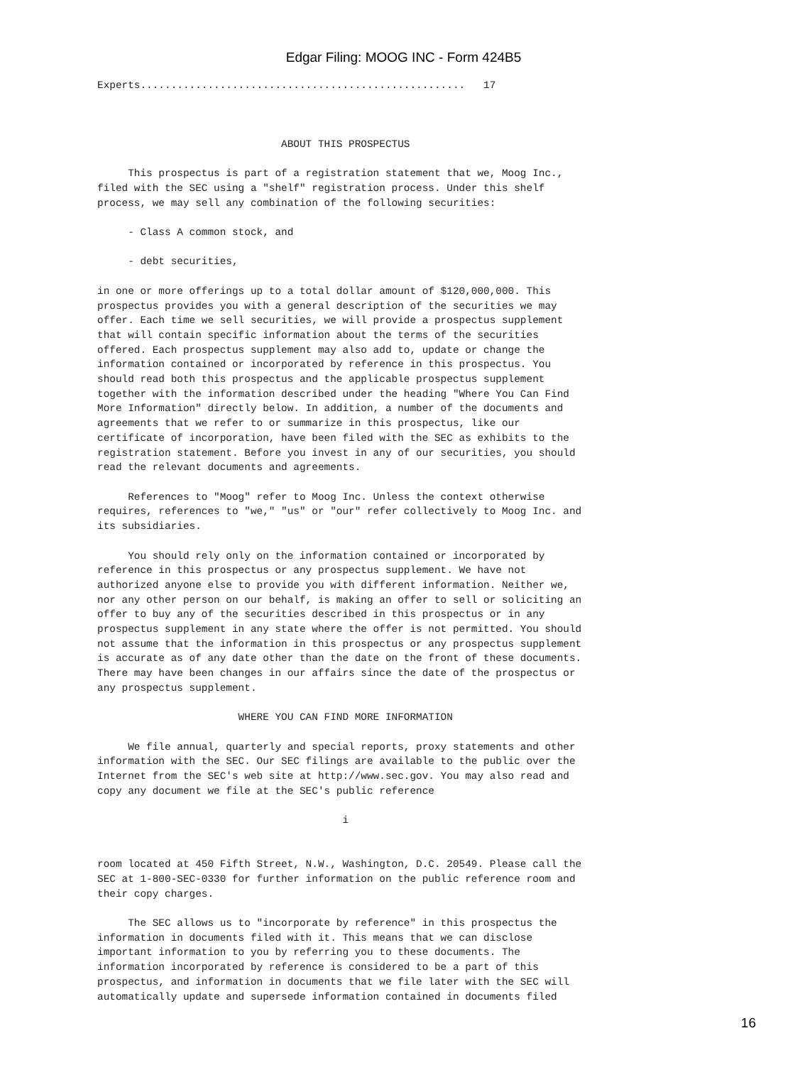Edgar Filing: MOOG INC - Form 424B5
Experts.....................................................   17



                              ABOUT THIS PROSPECTUS

     This prospectus is part of a registration statement that we, Moog Inc.,
filed with the SEC using a "shelf" registration process. Under this shelf
process, we may sell any combination of the following securities:

     - Class A common stock, and

     - debt securities,

in one or more offerings up to a total dollar amount of $120,000,000. This
prospectus provides you with a general description of the securities we may
offer. Each time we sell securities, we will provide a prospectus supplement
that will contain specific information about the terms of the securities
offered. Each prospectus supplement may also add to, update or change the
information contained or incorporated by reference in this prospectus. You
should read both this prospectus and the applicable prospectus supplement
together with the information described under the heading "Where You Can Find
More Information" directly below. In addition, a number of the documents and
agreements that we refer to or summarize in this prospectus, like our
certificate of incorporation, have been filed with the SEC as exhibits to the
registration statement. Before you invest in any of our securities, you should
read the relevant documents and agreements.

     References to "Moog" refer to Moog Inc. Unless the context otherwise
requires, references to "we," "us" or "our" refer collectively to Moog Inc. and
its subsidiaries.

     You should rely only on the information contained or incorporated by
reference in this prospectus or any prospectus supplement. We have not
authorized anyone else to provide you with different information. Neither we,
nor any other person on our behalf, is making an offer to sell or soliciting an
offer to buy any of the securities described in this prospectus or in any
prospectus supplement in any state where the offer is not permitted. You should
not assume that the information in this prospectus or any prospectus supplement
is accurate as of any date other than the date on the front of these documents.
There may have been changes in our affairs since the date of the prospectus or
any prospectus supplement.

                       WHERE YOU CAN FIND MORE INFORMATION

     We file annual, quarterly and special reports, proxy statements and other
information with the SEC. Our SEC filings are available to the public over the
Internet from the SEC's web site at http://www.sec.gov. You may also read and
copy any document we file at the SEC's public reference

                                        i


room located at 450 Fifth Street, N.W., Washington, D.C. 20549. Please call the
SEC at 1-800-SEC-0330 for further information on the public reference room and
their copy charges.

     The SEC allows us to "incorporate by reference" in this prospectus the
information in documents filed with it. This means that we can disclose
important information to you by referring you to these documents. The
information incorporated by reference is considered to be a part of this
prospectus, and information in documents that we file later with the SEC will
automatically update and supersede information contained in documents filed
16